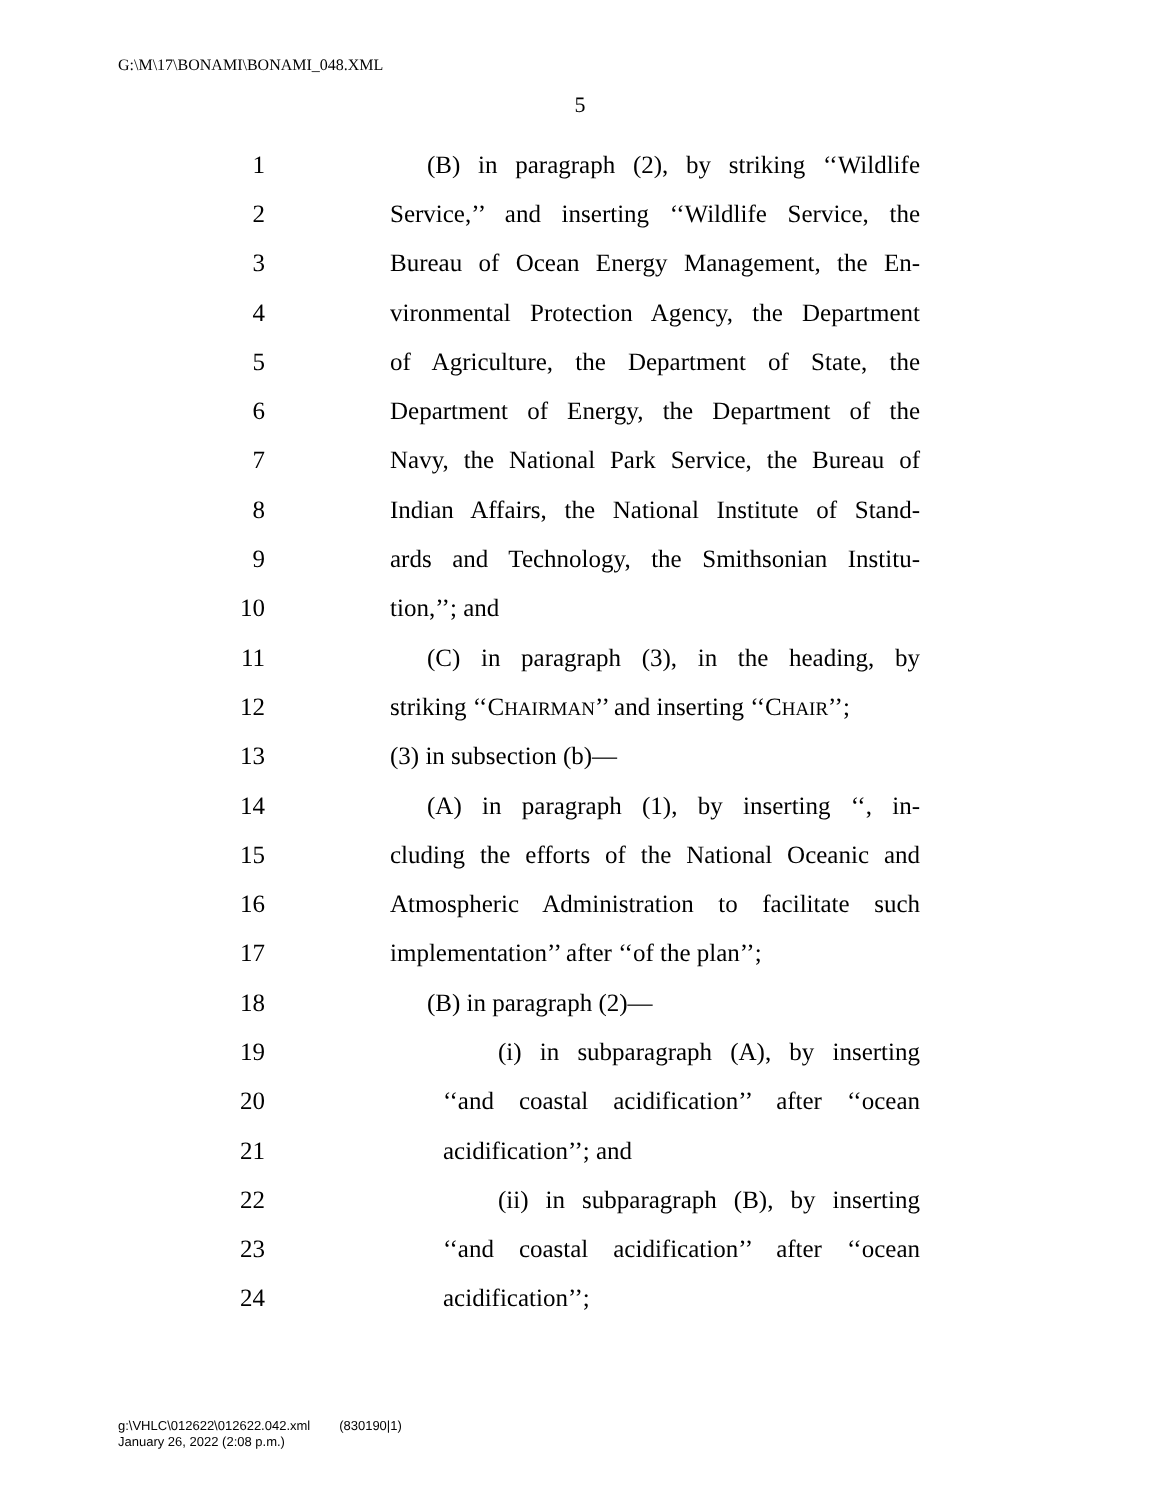G:\M\17\BONAMI\BONAMI_048.XML
5
1 (B) in paragraph (2), by striking ‘‘Wildlife
2 Service,’’ and inserting ‘‘Wildlife Service, the
3 Bureau of Ocean Energy Management, the En-
4 vironmental Protection Agency, the Department
5 of Agriculture, the Department of State, the
6 Department of Energy, the Department of the
7 Navy, the National Park Service, the Bureau of
8 Indian Affairs, the National Institute of Stand-
9 ards and Technology, the Smithsonian Institu-
10 tion,’’; and
11 (C) in paragraph (3), in the heading, by
12 striking ‘‘CHAIRMAN’’ and inserting ‘‘CHAIR’’;
13 (3) in subsection (b)—
14 (A) in paragraph (1), by inserting ‘‘, in-
15 cluding the efforts of the National Oceanic and
16 Atmospheric Administration to facilitate such
17 implementation’’ after ‘‘of the plan’’;
18 (B) in paragraph (2)—
19 (i) in subparagraph (A), by inserting
20 ‘‘and coastal acidification’’ after ‘‘ocean
21 acidification’’; and
22 (ii) in subparagraph (B), by inserting
23 ‘‘and coastal acidification’’ after ‘‘ocean
24 acidification’’;
g:\VHLC\012622\012622.042.xml (830190|1)
January 26, 2022 (2:08 p.m.)